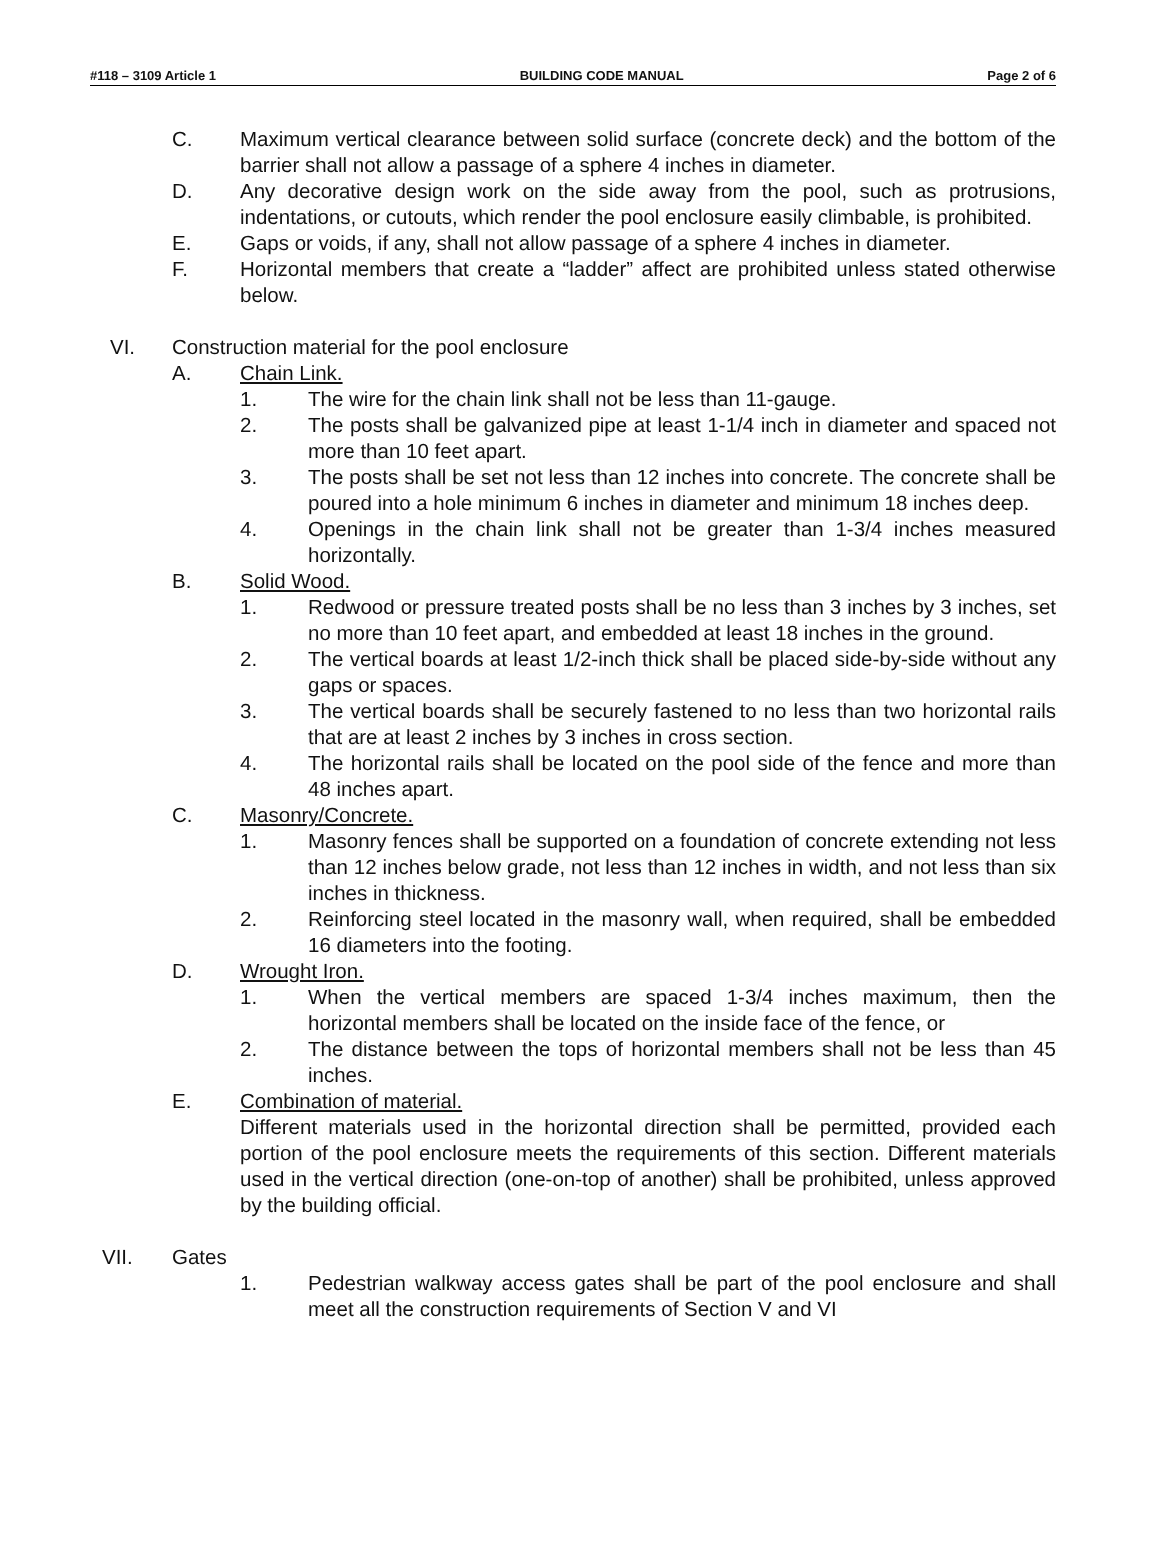#118 – 3109 Article 1 BUILDING CODE MANUAL Page 2 of 6
C. Maximum vertical clearance between solid surface (concrete deck) and the bottom of the barrier shall not allow a passage of a sphere 4 inches in diameter.
D. Any decorative design work on the side away from the pool, such as protrusions, indentations, or cutouts, which render the pool enclosure easily climbable, is prohibited.
E. Gaps or voids, if any, shall not allow passage of a sphere 4 inches in diameter.
F. Horizontal members that create a “ladder” affect are prohibited unless stated otherwise below.
VI. Construction material for the pool enclosure
A. Chain Link.
1. The wire for the chain link shall not be less than 11-gauge.
2. The posts shall be galvanized pipe at least 1-1/4 inch in diameter and spaced not more than 10 feet apart.
3. The posts shall be set not less than 12 inches into concrete. The concrete shall be poured into a hole minimum 6 inches in diameter and minimum 18 inches deep.
4. Openings in the chain link shall not be greater than 1-3/4 inches measured horizontally.
B. Solid Wood.
1. Redwood or pressure treated posts shall be no less than 3 inches by 3 inches, set no more than 10 feet apart, and embedded at least 18 inches in the ground.
2. The vertical boards at least 1/2-inch thick shall be placed side-by-side without any gaps or spaces.
3. The vertical boards shall be securely fastened to no less than two horizontal rails that are at least 2 inches by 3 inches in cross section.
4. The horizontal rails shall be located on the pool side of the fence and more than 48 inches apart.
C. Masonry/Concrete.
1. Masonry fences shall be supported on a foundation of concrete extending not less than 12 inches below grade, not less than 12 inches in width, and not less than six inches in thickness.
2. Reinforcing steel located in the masonry wall, when required, shall be embedded 16 diameters into the footing.
D. Wrought Iron.
1. When the vertical members are spaced 1-3/4 inches maximum, then the horizontal members shall be located on the inside face of the fence, or
2. The distance between the tops of horizontal members shall not be less than 45 inches.
E. Combination of material.
Different materials used in the horizontal direction shall be permitted, provided each portion of the pool enclosure meets the requirements of this section. Different materials used in the vertical direction (one-on-top of another) shall be prohibited, unless approved by the building official.
VII. Gates
1. Pedestrian walkway access gates shall be part of the pool enclosure and shall meet all the construction requirements of Section V and VI